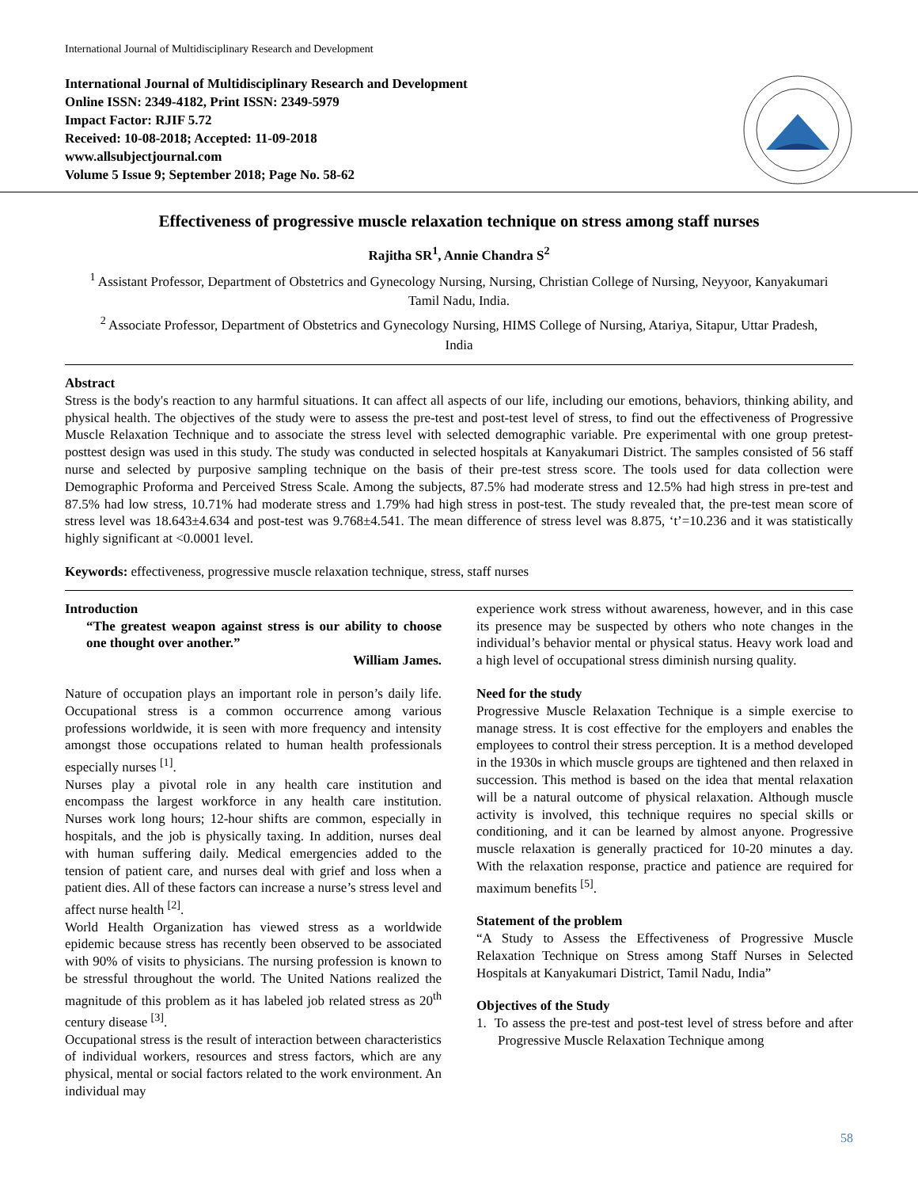International Journal of Multidisciplinary Research and Development
International Journal of Multidisciplinary Research and Development
Online ISSN: 2349-4182, Print ISSN: 2349-5979
Impact Factor: RJIF 5.72
Received: 10-08-2018; Accepted: 11-09-2018
www.allsubjectjournal.com
Volume 5 Issue 9; September 2018; Page No. 58-62
Effectiveness of progressive muscle relaxation technique on stress among staff nurses
Rajitha SR<sup>1</sup>, Annie Chandra S<sup>2</sup>
<sup>1</sup> Assistant Professor, Department of Obstetrics and Gynecology Nursing, Nursing, Christian College of Nursing, Neyyoor, Kanyakumari Tamil Nadu, India.
<sup>2</sup> Associate Professor, Department of Obstetrics and Gynecology Nursing, HIMS College of Nursing, Atariya, Sitapur, Uttar Pradesh, India
Abstract
Stress is the body's reaction to any harmful situations. It can affect all aspects of our life, including our emotions, behaviors, thinking ability, and physical health. The objectives of the study were to assess the pre-test and post-test level of stress, to find out the effectiveness of Progressive Muscle Relaxation Technique and to associate the stress level with selected demographic variable. Pre experimental with one group pretest-posttest design was used in this study. The study was conducted in selected hospitals at Kanyakumari District. The samples consisted of 56 staff nurse and selected by purposive sampling technique on the basis of their pre-test stress score. The tools used for data collection were Demographic Proforma and Perceived Stress Scale. Among the subjects, 87.5% had moderate stress and 12.5% had high stress in pre-test and 87.5% had low stress, 10.71% had moderate stress and 1.79% had high stress in post-test. The study revealed that, the pre-test mean score of stress level was 18.643±4.634 and post-test was 9.768±4.541. The mean difference of stress level was 8.875, ‘t’=10.236 and it was statistically highly significant at <0.0001 level.
Keywords: effectiveness, progressive muscle relaxation technique, stress, staff nurses
Introduction
“The greatest weapon against stress is our ability to choose one thought over another.”
William James.
Nature of occupation plays an important role in person’s daily life. Occupational stress is a common occurrence among various professions worldwide, it is seen with more frequency and intensity amongst those occupations related to human health professionals especially nurses <sup>[1]</sup>.
Nurses play a pivotal role in any health care institution and encompass the largest workforce in any health care institution. Nurses work long hours; 12-hour shifts are common, especially in hospitals, and the job is physically taxing. In addition, nurses deal with human suffering daily. Medical emergencies added to the tension of patient care, and nurses deal with grief and loss when a patient dies. All of these factors can increase a nurse’s stress level and affect nurse health <sup>[2]</sup>.
World Health Organization has viewed stress as a worldwide epidemic because stress has recently been observed to be associated with 90% of visits to physicians. The nursing profession is known to be stressful throughout the world. The United Nations realized the magnitude of this problem as it has labeled job related stress as 20<sup>th</sup> century disease <sup>[3]</sup>.
Occupational stress is the result of interaction between characteristics of individual workers, resources and stress factors, which are any physical, mental or social factors related to the work environment. An individual may
experience work stress without awareness, however, and in this case its presence may be suspected by others who note changes in the individual’s behavior mental or physical status. Heavy work load and a high level of occupational stress diminish nursing quality.
Need for the study
Progressive Muscle Relaxation Technique is a simple exercise to manage stress. It is cost effective for the employers and enables the employees to control their stress perception. It is a method developed in the 1930s in which muscle groups are tightened and then relaxed in succession. This method is based on the idea that mental relaxation will be a natural outcome of physical relaxation. Although muscle activity is involved, this technique requires no special skills or conditioning, and it can be learned by almost anyone. Progressive muscle relaxation is generally practiced for 10-20 minutes a day. With the relaxation response, practice and patience are required for maximum benefits <sup>[5]</sup>.
Statement of the problem
“A Study to Assess the Effectiveness of Progressive Muscle Relaxation Technique on Stress among Staff Nurses in Selected Hospitals at Kanyakumari District, Tamil Nadu, India”
Objectives of the Study
1. To assess the pre-test and post-test level of stress before and after Progressive Muscle Relaxation Technique among
58